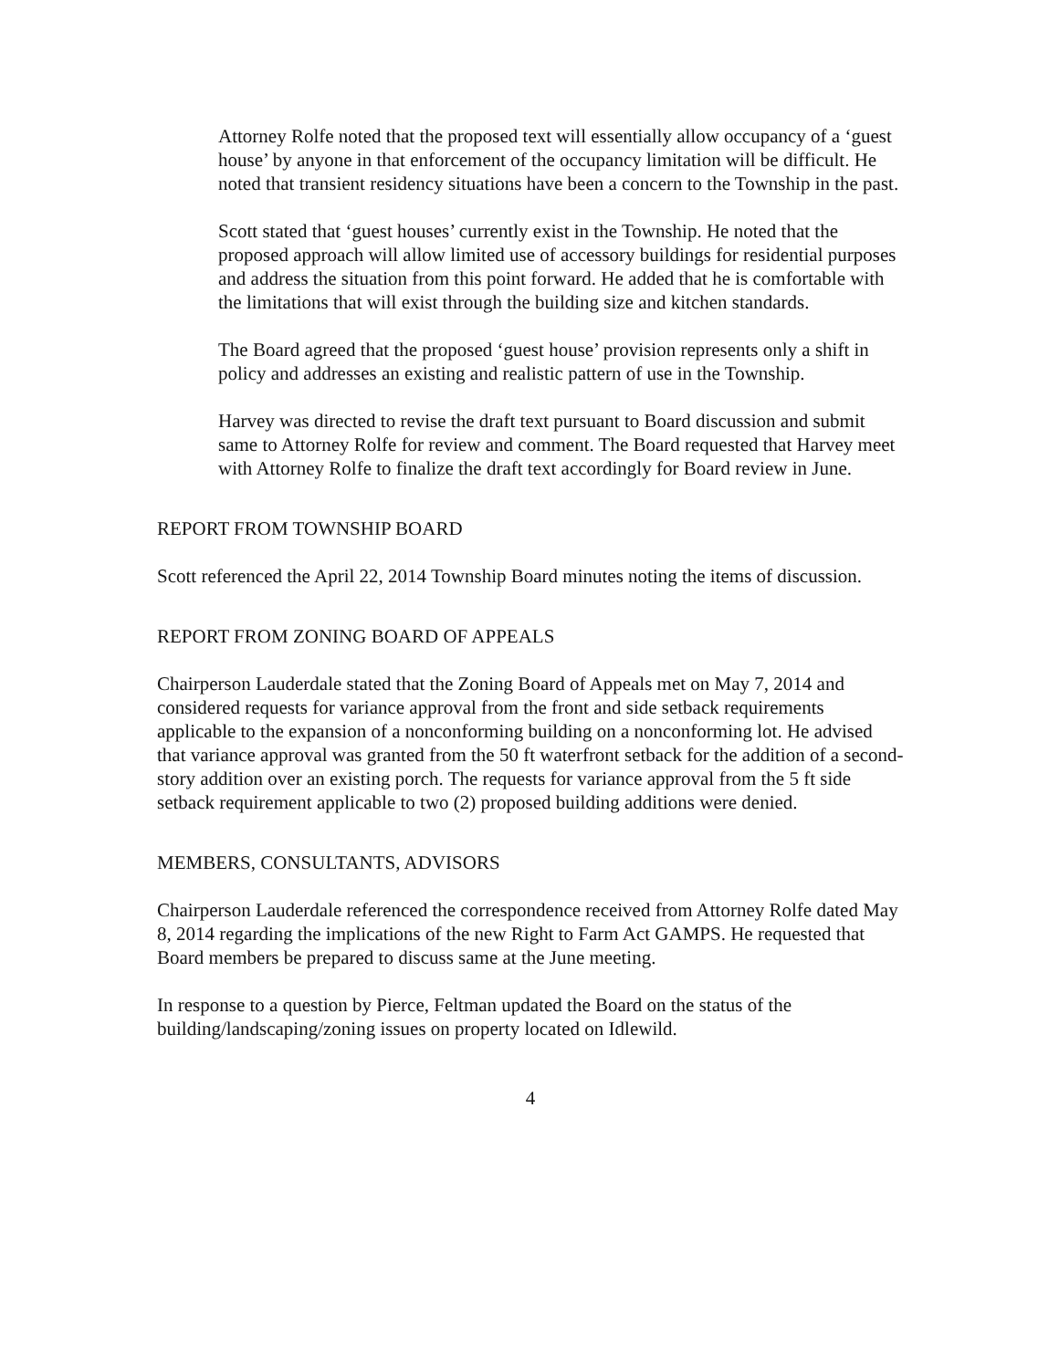Attorney Rolfe noted that the proposed text will essentially allow occupancy of a ‘guest house’ by anyone in that enforcement of the occupancy limitation will be difficult. He noted that transient residency situations have been a concern to the Township in the past.
Scott stated that ‘guest houses’ currently exist in the Township. He noted that the proposed approach will allow limited use of accessory buildings for residential purposes and address the situation from this point forward. He added that he is comfortable with the limitations that will exist through the building size and kitchen standards.
The Board agreed that the proposed ‘guest house’ provision represents only a shift in policy and addresses an existing and realistic pattern of use in the Township.
Harvey was directed to revise the draft text pursuant to Board discussion and submit same to Attorney Rolfe for review and comment. The Board requested that Harvey meet with Attorney Rolfe to finalize the draft text accordingly for Board review in June.
REPORT FROM TOWNSHIP BOARD
Scott referenced the April 22, 2014 Township Board minutes noting the items of discussion.
REPORT FROM ZONING BOARD OF APPEALS
Chairperson Lauderdale stated that the Zoning Board of Appeals met on May 7, 2014 and considered requests for variance approval from the front and side setback requirements applicable to the expansion of a nonconforming building on a nonconforming lot. He advised that variance approval was granted from the 50 ft waterfront setback for the addition of a second-story addition over an existing porch. The requests for variance approval from the 5 ft side setback requirement applicable to two (2) proposed building additions were denied.
MEMBERS, CONSULTANTS, ADVISORS
Chairperson Lauderdale referenced the correspondence received from Attorney Rolfe dated May 8, 2014 regarding the implications of the new Right to Farm Act GAMPS. He requested that Board members be prepared to discuss same at the June meeting.
In response to a question by Pierce, Feltman updated the Board on the status of the building/landscaping/zoning issues on property located on Idlewild.
4